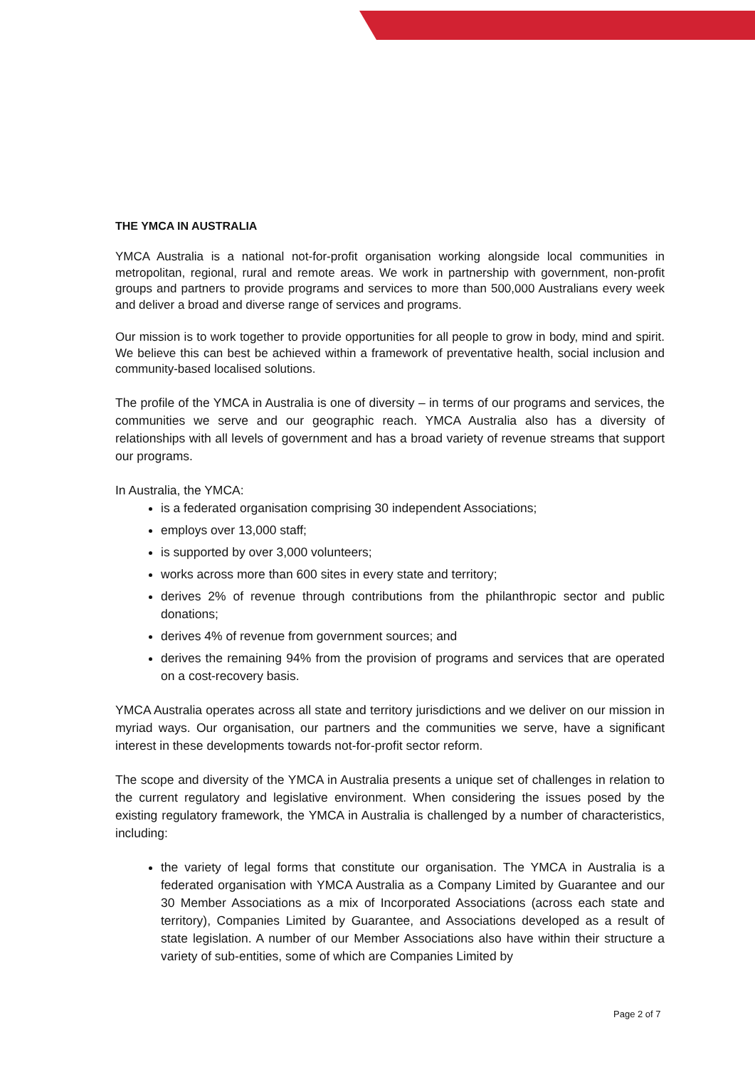THE YMCA IN AUSTRALIA
YMCA Australia is a national not-for-profit organisation working alongside local communities in metropolitan, regional, rural and remote areas. We work in partnership with government, non-profit groups and partners to provide programs and services to more than 500,000 Australians every week and deliver a broad and diverse range of services and programs.
Our mission is to work together to provide opportunities for all people to grow in body, mind and spirit. We believe this can best be achieved within a framework of preventative health, social inclusion and community-based localised solutions.
The profile of the YMCA in Australia is one of diversity – in terms of our programs and services, the communities we serve and our geographic reach. YMCA Australia also has a diversity of relationships with all levels of government and has a broad variety of revenue streams that support our programs.
In Australia, the YMCA:
is a federated organisation comprising 30 independent Associations;
employs over 13,000 staff;
is supported by over 3,000 volunteers;
works across more than 600 sites in every state and territory;
derives 2% of revenue through contributions from the philanthropic sector and public donations;
derives 4% of revenue from government sources; and
derives the remaining 94% from the provision of programs and services that are operated on a cost-recovery basis.
YMCA Australia operates across all state and territory jurisdictions and we deliver on our mission in myriad ways. Our organisation, our partners and the communities we serve, have a significant interest in these developments towards not-for-profit sector reform.
The scope and diversity of the YMCA in Australia presents a unique set of challenges in relation to the current regulatory and legislative environment. When considering the issues posed by the existing regulatory framework, the YMCA in Australia is challenged by a number of characteristics, including:
the variety of legal forms that constitute our organisation. The YMCA in Australia is a federated organisation with YMCA Australia as a Company Limited by Guarantee and our 30 Member Associations as a mix of Incorporated Associations (across each state and territory), Companies Limited by Guarantee, and Associations developed as a result of state legislation. A number of our Member Associations also have within their structure a variety of sub-entities, some of which are Companies Limited by
Page 2 of 7